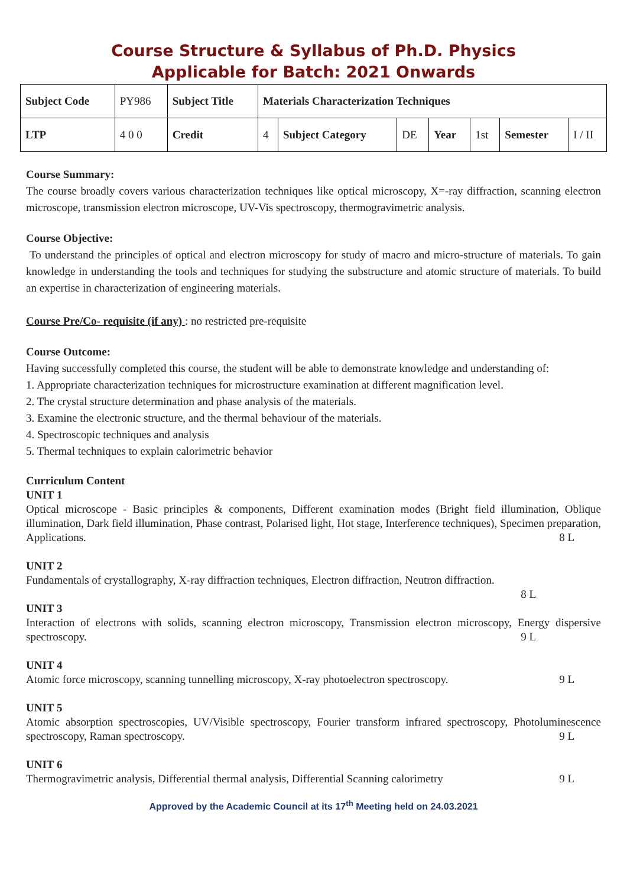Course Structure & Syllabus of Ph.D. Physics
Applicable for Batch: 2021 Onwards
| Subject Code | PY986 | Subject Title | Materials Characterization Techniques | | | | | | |
| LTP | 4 0 0 | Credit | 4 | Subject Category | DE | Year | 1st | Semester | I / II |
Course Summary:
The course broadly covers various characterization techniques like optical microscopy, X=-ray diffraction, scanning electron microscope, transmission electron microscope, UV-Vis spectroscopy, thermogravimetric analysis.
Course Objective:
To understand the principles of optical and electron microscopy for study of macro and micro-structure of materials. To gain knowledge in understanding the tools and techniques for studying the substructure and atomic structure of materials. To build an expertise in characterization of engineering materials.
Course Pre/Co- requisite (if any) : no restricted pre-requisite
Course Outcome:
Having successfully completed this course, the student will be able to demonstrate knowledge and understanding of:
1. Appropriate characterization techniques for microstructure examination at different magnification level.
2. The crystal structure determination and phase analysis of the materials.
3. Examine the electronic structure, and the thermal behaviour of the materials.
4. Spectroscopic techniques and analysis
5. Thermal techniques to explain calorimetric behavior
Curriculum Content
UNIT 1
Optical microscope - Basic principles & components, Different examination modes (Bright field illumination, Oblique illumination, Dark field illumination, Phase contrast, Polarised light, Hot stage, Interference techniques), Specimen preparation, Applications. 8 L
UNIT 2
Fundamentals of crystallography, X-ray diffraction techniques, Electron diffraction, Neutron diffraction.
8 L
UNIT 3
Interaction of electrons with solids, scanning electron microscopy, Transmission electron microscopy, Energy dispersive spectroscopy. 9 L
UNIT 4
Atomic force microscopy, scanning tunnelling microscopy, X-ray photoelectron spectroscopy. 9 L
UNIT 5
Atomic absorption spectroscopies, UV/Visible spectroscopy, Fourier transform infrared spectroscopy, Photoluminescence spectroscopy, Raman spectroscopy. 9 L
UNIT 6
Thermogravimetric analysis, Differential thermal analysis, Differential Scanning calorimetry 9 L
Approved by the Academic Council at its 17<sup>th</sup> Meeting held on 24.03.2021